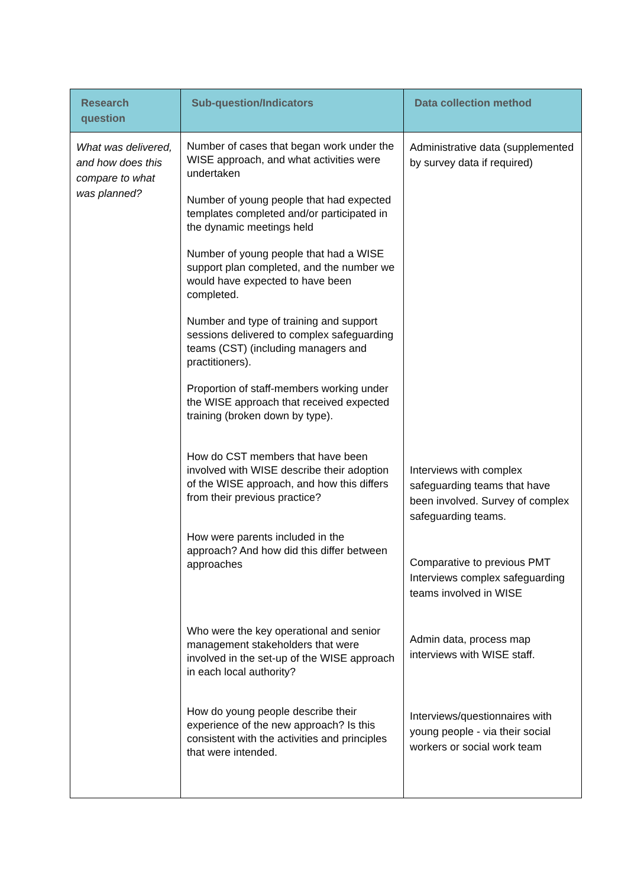| Research question | Sub-question/Indicators | Data collection method |
| --- | --- | --- |
| What was delivered, and how does this compare to what was planned? | Number of cases that began work under the WISE approach, and what activities were undertaken Number of young people that had expected templates completed and/or participated in the dynamic meetings held Number of young people that had a WISE support plan completed, and the number we would have expected to have been completed. Number and type of training and support sessions delivered to complex safeguarding teams (CST) (including managers and practitioners). Proportion of staff-members working under the WISE approach that received expected training (broken down by type). How do CST members that have been involved with WISE describe their adoption of the WISE approach, and how this differs from their previous practice? How were parents included in the approach? And how did this differ between approaches Who were the key operational and senior management stakeholders that were involved in the set-up of the WISE approach in each local authority? How do young people describe their experience of the new approach? Is this consistent with the activities and principles that were intended. | Administrative data (supplemented by survey data if required) Interviews with complex safeguarding teams that have been involved. Survey of complex safeguarding teams. Comparative to previous PMT Interviews complex safeguarding teams involved in WISE Admin data, process map interviews with WISE staff. Interviews/questionnaires with young people - via their social workers or social work team |